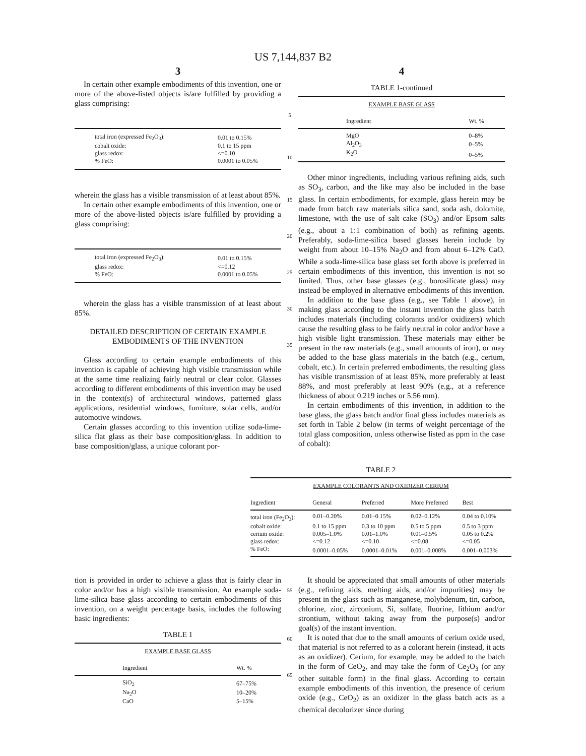US 7,144,837 B2
3
In certain other example embodiments of this invention, one or more of the above-listed objects is/are fulfilled by providing a glass comprising:
| total iron (expressed Fe<sub>2</sub>O<sub>3</sub>): | 0.01 to 0.15% |
| cobalt oxide: | 0.1 to 15 ppm |
| glass redox: | <=0.10 |
| % FeO: | 0.0001 to 0.05% |
wherein the glass has a visible transmission of at least about 85%.
In certain other example embodiments of this invention, one or more of the above-listed objects is/are fulfilled by providing a glass comprising:
| total iron (expressed Fe<sub>2</sub>O<sub>3</sub>): | 0.01 to 0.15% |
| glass redox: | <=0.12 |
| % FeO: | 0.0001 to 0.05% |
wherein the glass has a visible transmission of at least about 85%.
DETAILED DESCRIPTION OF CERTAIN EXAMPLE EMBODIMENTS OF THE INVENTION
Glass according to certain example embodiments of this invention is capable of achieving high visible transmission while at the same time realizing fairly neutral or clear color. Glasses according to different embodiments of this invention may be used in the context(s) of architectural windows, patterned glass applications, residential windows, furniture, solar cells, and/or automotive windows.
Certain glasses according to this invention utilize soda-lime-silica flat glass as their base composition/glass. In addition to base composition/glass, a unique colorant por-
5
10
15
20
25
30
35
4
TABLE 1-continued
| EXAMPLE BASE GLASS | |
| Ingredient | Wt. % |
| MgO | 0–8% |
| Al<sub>2</sub>O<sub>3</sub> | 0–5% |
| K<sub>2</sub>O | 0–5% |
Other minor ingredients, including various refining aids, such as SO<sub>3</sub>, carbon, and the like may also be included in the base glass. In certain embodiments, for example, glass herein may be made from batch raw materials silica sand, soda ash, dolomite, limestone, with the use of salt cake (SO<sub>3</sub>) and/or Epsom salts (e.g., about a 1:1 combination of both) as refining agents. Preferably, soda-lime-silica based glasses herein include by weight from about 10–15% Na<sub>2</sub>O and from about 6–12% CaO. While a soda-lime-silica base glass set forth above is preferred in certain embodiments of this invention, this invention is not so limited. Thus, other base glasses (e.g., borosilicate glass) may instead be employed in alternative embodiments of this invention.
In addition to the base glass (e.g., see Table 1 above), in making glass according to the instant invention the glass batch includes materials (including colorants and/or oxidizers) which cause the resulting glass to be fairly neutral in color and/or have a high visible light transmission. These materials may either be present in the raw materials (e.g., small amounts of iron), or may be added to the base glass materials in the batch (e.g., cerium, cobalt, etc.). In certain preferred embodiments, the resulting glass has visible transmission of at least 85%, more preferably at least 88%, and most preferably at least 90% (e.g., at a reference thickness of about 0.219 inches or 5.56 mm).
In certain embodiments of this invention, in addition to the base glass, the glass batch and/or final glass includes materials as set forth in Table 2 below (in terms of weight percentage of the total glass composition, unless otherwise listed as ppm in the case of cobalt):
TABLE 2
| EXAMPLE COLORANTS AND OXIDIZER CERIUM | | | | |
| Ingredient | General | Preferred | More Preferred | Best |
| total iron (Fe<sub>2</sub>O<sub>3</sub>): | 0.01–0.20% | 0.01–0.15% | 0.02–0.12% | 0.04 to 0.10% |
| cobalt oxide: | 0.1 to 15 ppm | 0.3 to 10 ppm | 0.5 to 5 ppm | 0.5 to 3 ppm |
| cerium oxide: | 0.005–1.0% | 0.01–1.0% | 0.01–0.5% | 0.05 to 0.2% |
| glass redox: | <=0.12 | <=0.10 | <=0.08 | <=0.05 |
| % FeO: | 0.0001–0.05% | 0.0001–0.01% | 0.001–0.008% | 0.001–0.003% |
tion is provided in order to achieve a glass that is fairly clear in color and/or has a high visible transmission. An example soda-lime-silica base glass according to certain embodiments of this invention, on a weight percentage basis, includes the following basic ingredients:
TABLE 1
| EXAMPLE BASE GLASS | |
| Ingredient | Wt. % |
| SiO<sub>2</sub> | 67–75% |
| Na<sub>2</sub>O | 10–20% |
| CaO | 5–15% |
55
60
65
It should be appreciated that small amounts of other materials (e.g., refining aids, melting aids, and/or impurities) may be present in the glass such as manganese, molybdenum, tin, carbon, chlorine, zinc, zirconium, Si, sulfate, fluorine, lithium and/or strontium, without taking away from the purpose(s) and/or goal(s) of the instant invention.
It is noted that due to the small amounts of cerium oxide used, that material is not referred to as a colorant herein (instead, it acts as an oxidizer). Cerium, for example, may be added to the batch in the form of CeO<sub>2</sub>, and may take the form of Ce<sub>2</sub>O<sub>3</sub> (or any other suitable form) in the final glass. According to certain example embodiments of this invention, the presence of cerium oxide (e.g., CeO<sub>2</sub>) as an oxidizer in the glass batch acts as a chemical decolorizer since during